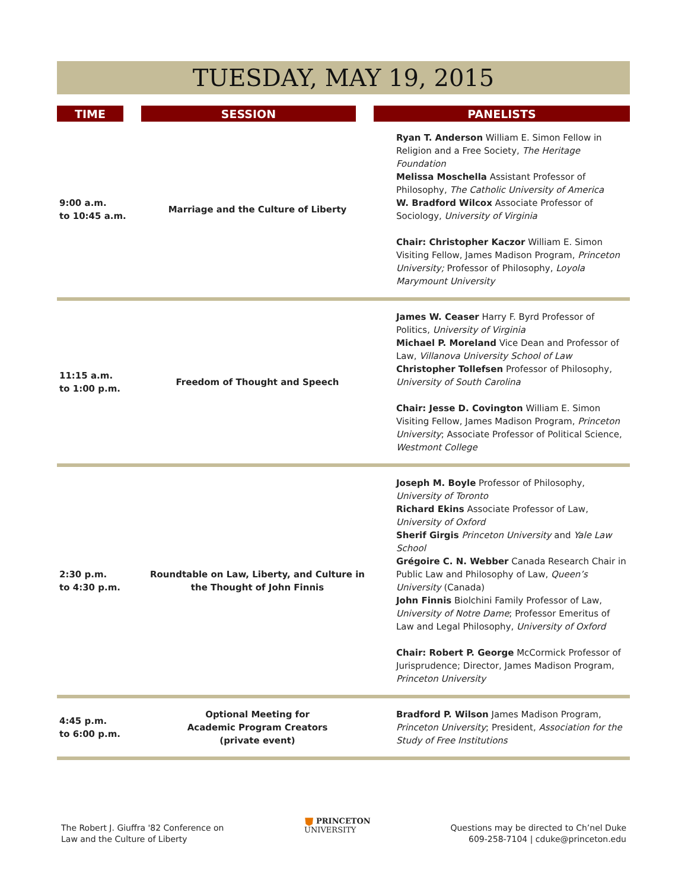TUESDAY, MAY 19, 2015
| TIME | | SESSION | | PANELISTS |
| --- | --- | --- | --- | --- |
| 9:00 a.m. to 10:45 a.m. | | Marriage and the Culture of Liberty | | Ryan T. Anderson William E. Simon Fellow in Religion and a Free Society, The Heritage Foundation Melissa Moschella Assistant Professor of Philosophy, The Catholic University of America W. Bradford Wilcox Associate Professor of Sociology, University of Virginia Chair: Christopher Kaczor William E. Simon Visiting Fellow, James Madison Program, Princeton University; Professor of Philosophy, Loyola Marymount University |
| 11:15 a.m. to 1:00 p.m. | | Freedom of Thought and Speech | | James W. Ceaser Harry F. Byrd Professor of Politics, University of Virginia Michael P. Moreland Vice Dean and Professor of Law, Villanova University School of Law Christopher Tollefsen Professor of Philosophy, University of South Carolina Chair: Jesse D. Covington William E. Simon Visiting Fellow, James Madison Program, Princeton University ; Associate Professor of Political Science, Westmont College |
| 2:30 p.m. to 4:30 p.m. | | Roundtable on Law, Liberty, and Culture in the Thought of John Finnis | | Joseph M. Boyle Professor of Philosophy, University of Toronto Richard Ekins Associate Professor of Law, University of Oxford Sherif Girgis Princeton University and Yale Law School Grégoire C. N. Webber Canada Research Chair in Public Law and Philosophy of Law, Queen’s University (Canada) John Finnis Biolchini Family Professor of Law, University of Notre Dame ; Professor Emeritus of Law and Legal Philosophy, University of Oxford Chair: Robert P. George McCormick Professor of Jurisprudence; Director, James Madison Program, Princeton University |
| 4:45 p.m. to 6:00 p.m. | | Optional Meeting for Academic Program Creators (private event) | | Bradford P. Wilson James Madison Program, Princeton University ; President, Association for the Study of Free Institutions |
The Robert J. Giuffra '82 Conference on
Law and the Culture of Liberty
⛊ PRINCETON
UNIVERSITY
Questions may be directed to Ch’nel Duke
609-258-7104 | cduke@princeton.edu